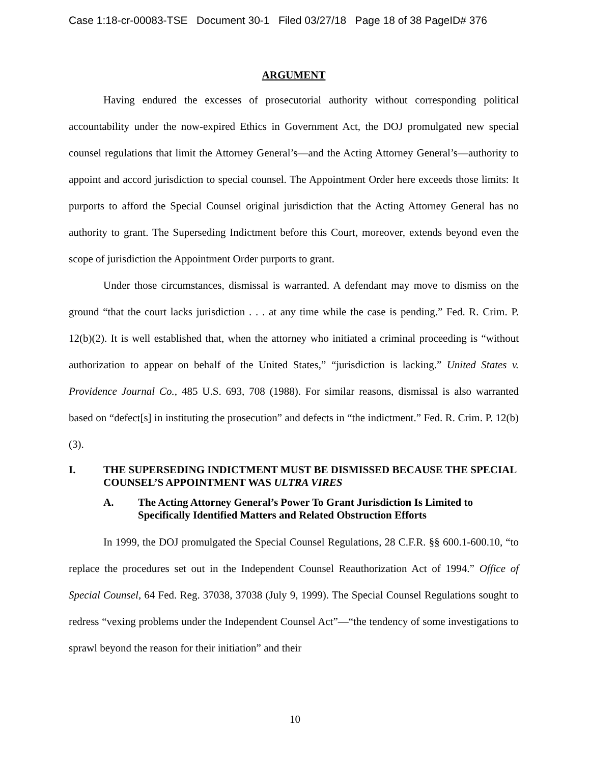Case 1:18-cr-00083-TSE Document 30-1 Filed 03/27/18 Page 18 of 38 PageID# 376
ARGUMENT
Having endured the excesses of prosecutorial authority without corresponding political accountability under the now-expired Ethics in Government Act, the DOJ promulgated new special counsel regulations that limit the Attorney General’s—and the Acting Attorney General’s—authority to appoint and accord jurisdiction to special counsel. The Appointment Order here exceeds those limits: It purports to afford the Special Counsel original jurisdiction that the Acting Attorney General has no authority to grant. The Superseding Indictment before this Court, moreover, extends beyond even the scope of jurisdiction the Appointment Order purports to grant.
Under those circumstances, dismissal is warranted. A defendant may move to dismiss on the ground “that the court lacks jurisdiction . . . at any time while the case is pending.” Fed. R. Crim. P. 12(b)(2). It is well established that, when the attorney who initiated a criminal proceeding is “without authorization to appear on behalf of the United States,” “jurisdiction is lacking.” United States v. Providence Journal Co., 485 U.S. 693, 708 (1988). For similar reasons, dismissal is also warranted based on “defect[s] in instituting the prosecution” and defects in “the indictment.” Fed. R. Crim. P. 12(b)(3).
I. THE SUPERSEDING INDICTMENT MUST BE DISMISSED BECAUSE THE SPECIAL COUNSEL’S APPOINTMENT WAS ULTRA VIRES
A. The Acting Attorney General’s Power To Grant Jurisdiction Is Limited to Specifically Identified Matters and Related Obstruction Efforts
In 1999, the DOJ promulgated the Special Counsel Regulations, 28 C.F.R. §§ 600.1-600.10, “to replace the procedures set out in the Independent Counsel Reauthorization Act of 1994.” Office of Special Counsel, 64 Fed. Reg. 37038, 37038 (July 9, 1999). The Special Counsel Regulations sought to redress “vexing problems under the Independent Counsel Act”—“the tendency of some investigations to sprawl beyond the reason for their initiation” and their
10